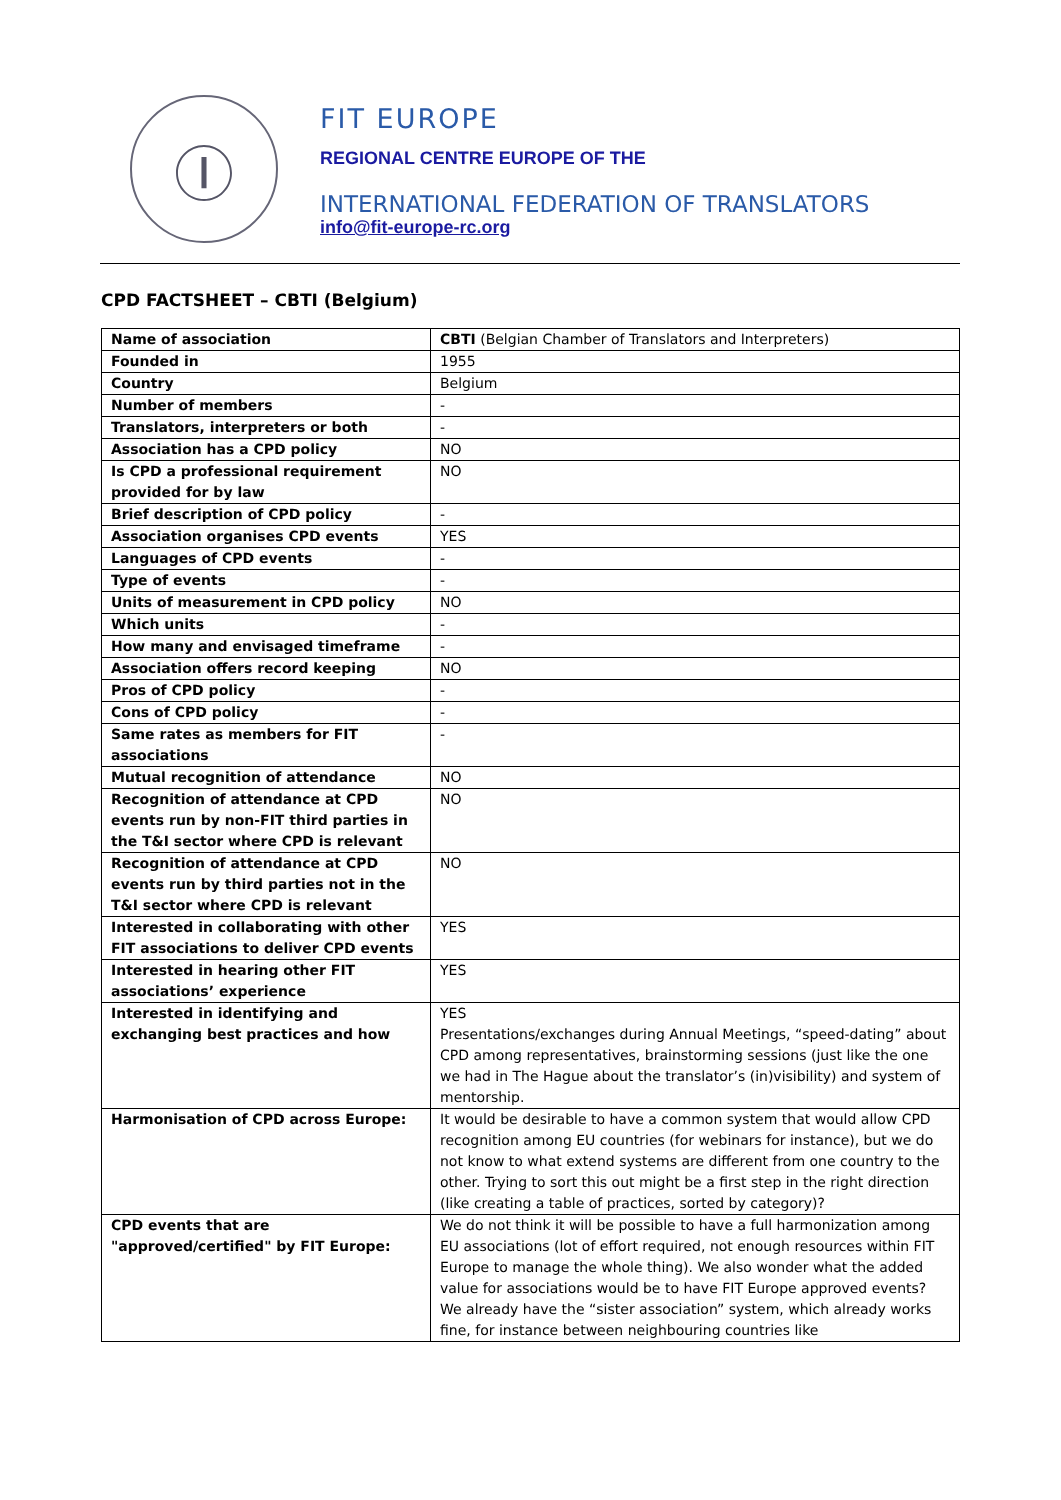Ⓘ
FIT EUROPE
REGIONAL CENTRE EUROPE OF THE
INTERNATIONAL FEDERATION OF TRANSLATORS
info@fit-europe-rc.org
CPD FACTSHEET – CBTI (Belgium)
| Name of association | CBTI (Belgian Chamber of Translators and Interpreters) |
| Founded in | 1955 |
| Country | Belgium |
| Number of members | - |
| Translators, interpreters or both | - |
| Association has a CPD policy | NO |
| Is CPD a professional requirement provided for by law | NO |
| Brief description of CPD policy | - |
| Association organises CPD events | YES |
| Languages of CPD events | - |
| Type of events | - |
| Units of measurement in CPD policy | NO |
| Which units | - |
| How many and envisaged timeframe | - |
| Association offers record keeping | NO |
| Pros of CPD policy | - |
| Cons of CPD policy | - |
| Same rates as members for FIT associations | - |
| Mutual recognition of attendance | NO |
| Recognition of attendance at CPD events run by non-FIT third parties in the T&I sector where CPD is relevant | NO |
| Recognition of attendance at CPD events run by third parties not in the T&I sector where CPD is relevant | NO |
| Interested in collaborating with other FIT associations to deliver CPD events | YES |
| Interested in hearing other FIT associations’ experience | YES |
| Interested in identifying and exchanging best practices and how | YES Presentations/exchanges during Annual Meetings, “speed-dating” about CPD among representatives, brainstorming sessions (just like the one we had in The Hague about the translator’s (in)visibility) and system of mentorship. |
| Harmonisation of CPD across Europe: | It would be desirable to have a common system that would allow CPD recognition among EU countries (for webinars for instance), but we do not know to what extend systems are different from one country to the other. Trying to sort this out might be a first step in the right direction (like creating a table of practices, sorted by category)? |
| CPD events that are "approved/certified" by FIT Europe: | We do not think it will be possible to have a full harmonization among EU associations (lot of effort required, not enough resources within FIT Europe to manage the whole thing). We also wonder what the added value for associations would be to have FIT Europe approved events? We already have the “sister association” system, which already works fine, for instance between neighbouring countries like |